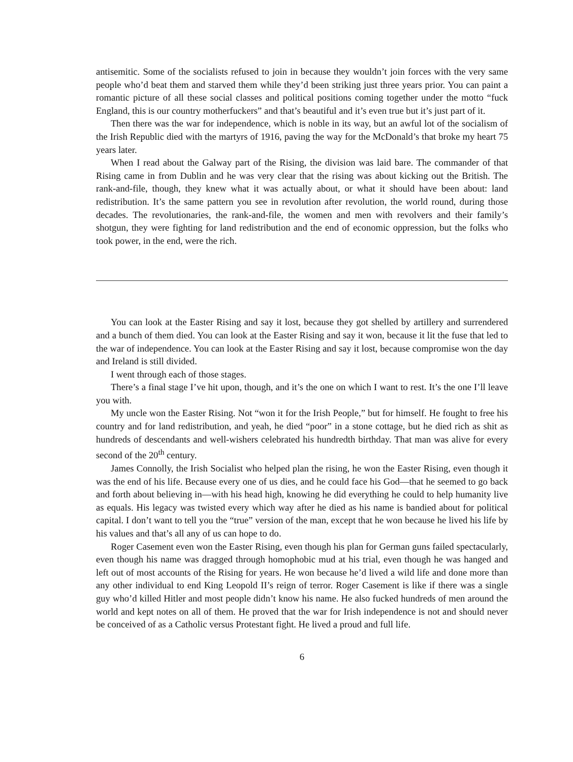antisemitic. Some of the socialists refused to join in because they wouldn’t join forces with the very same people who’d beat them and starved them while they’d been striking just three years prior. You can paint a romantic picture of all these social classes and political positions coming together under the motto “fuck England, this is our country motherfuckers” and that’s beautiful and it’s even true but it’s just part of it.
Then there was the war for independence, which is noble in its way, but an awful lot of the socialism of the Irish Republic died with the martyrs of 1916, paving the way for the McDonald’s that broke my heart 75 years later.
When I read about the Galway part of the Rising, the division was laid bare. The commander of that Rising came in from Dublin and he was very clear that the rising was about kicking out the British. The rank-and-file, though, they knew what it was actually about, or what it should have been about: land redistribution. It’s the same pattern you see in revolution after revolution, the world round, during those decades. The revolutionaries, the rank-and-file, the women and men with revolvers and their family’s shotgun, they were fighting for land redistribution and the end of economic oppression, but the folks who took power, in the end, were the rich.
You can look at the Easter Rising and say it lost, because they got shelled by artillery and surrendered and a bunch of them died. You can look at the Easter Rising and say it won, because it lit the fuse that led to the war of independence. You can look at the Easter Rising and say it lost, because compromise won the day and Ireland is still divided.
I went through each of those stages.
There’s a final stage I’ve hit upon, though, and it’s the one on which I want to rest. It’s the one I’ll leave you with.
My uncle won the Easter Rising. Not “won it for the Irish People,” but for himself. He fought to free his country and for land redistribution, and yeah, he died “poor” in a stone cottage, but he died rich as shit as hundreds of descendants and well-wishers celebrated his hundredth birthday. That man was alive for every second of the 20<sup>th</sup> century.
James Connolly, the Irish Socialist who helped plan the rising, he won the Easter Rising, even though it was the end of his life. Because every one of us dies, and he could face his God—that he seemed to go back and forth about believing in—with his head high, knowing he did everything he could to help humanity live as equals. His legacy was twisted every which way after he died as his name is bandied about for political capital. I don’t want to tell you the “true” version of the man, except that he won because he lived his life by his values and that’s all any of us can hope to do.
Roger Casement even won the Easter Rising, even though his plan for German guns failed spectacularly, even though his name was dragged through homophobic mud at his trial, even though he was hanged and left out of most accounts of the Rising for years. He won because he’d lived a wild life and done more than any other individual to end King Leopold II’s reign of terror. Roger Casement is like if there was a single guy who’d killed Hitler and most people didn’t know his name. He also fucked hundreds of men around the world and kept notes on all of them. He proved that the war for Irish independence is not and should never be conceived of as a Catholic versus Protestant fight. He lived a proud and full life.
6